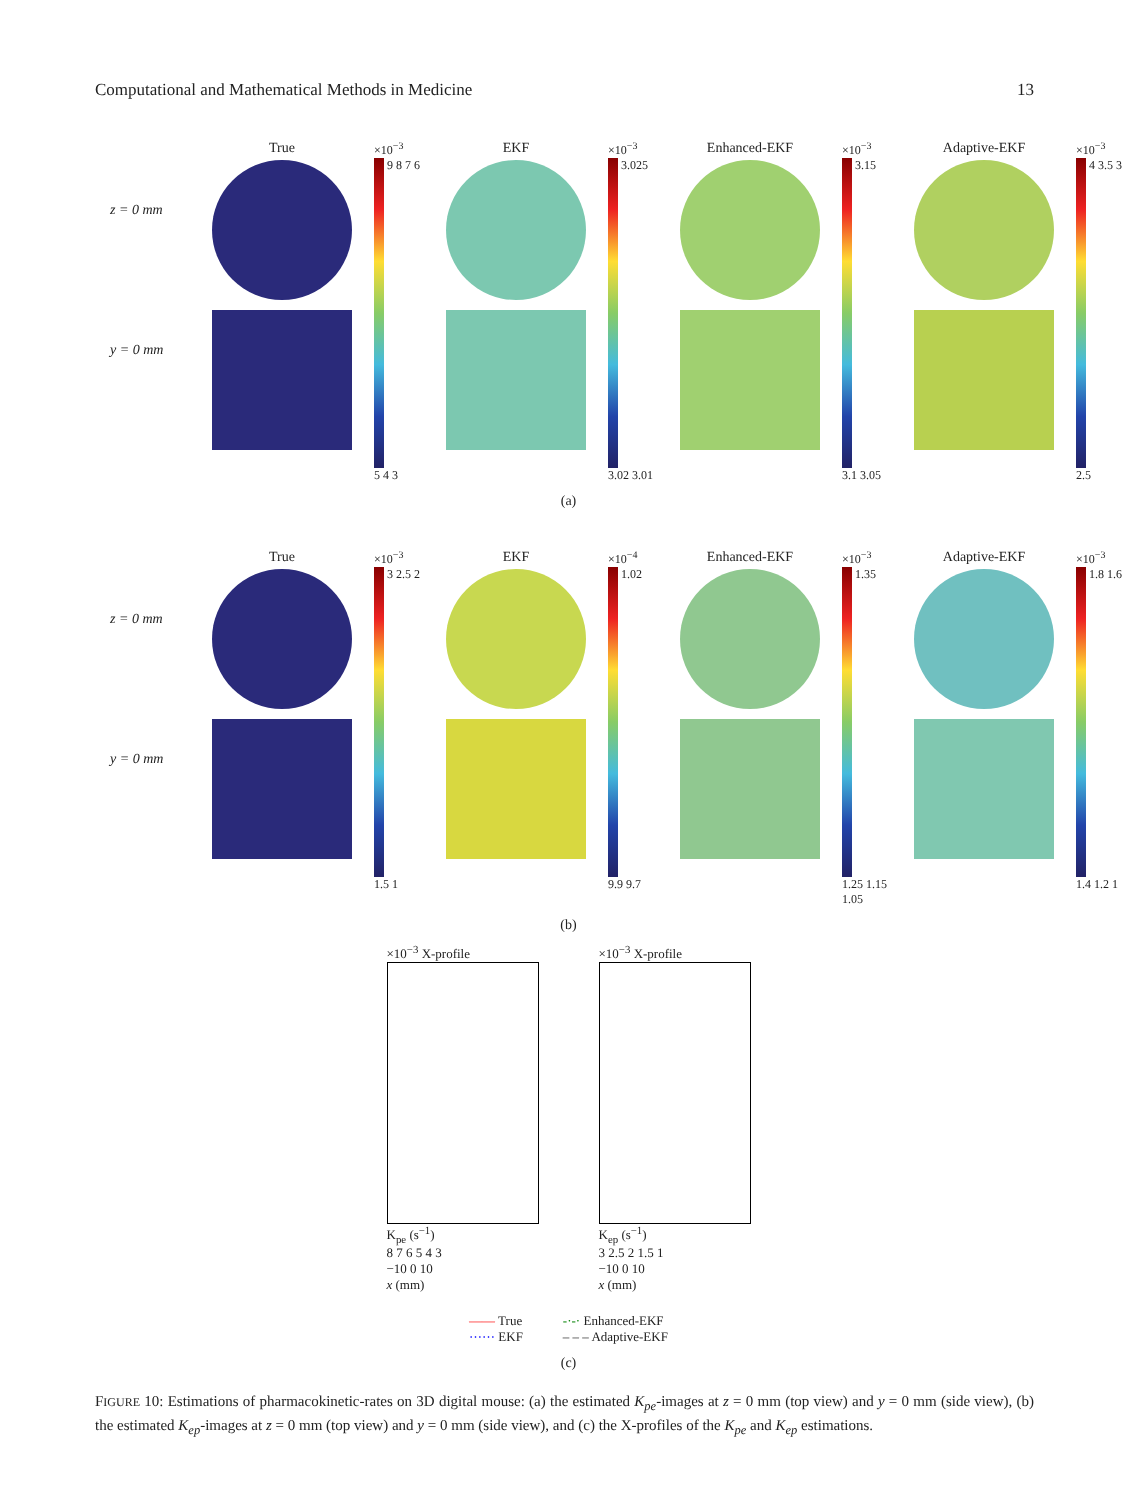Computational and Mathematical Methods in Medicine 13
z = 0 mm
y = 0 mm
True
×10<sup>−3</sup>
9 8 7 6 5 4 3
EKF
×10<sup>−3</sup>
3.025 3.02 3.01
Enhanced-EKF
×10<sup>−3</sup>
3.15 3.1 3.05
Adaptive-EKF
×10<sup>−3</sup>
4 3.5 3 2.5
(a)
z = 0 mm
y = 0 mm
True
×10<sup>−3</sup>
3 2.5 2 1.5 1
EKF
×10<sup>−4</sup>
1.02 9.9 9.7
Enhanced-EKF
×10<sup>−3</sup>
1.35 1.25 1.15 1.05
Adaptive-EKF
×10<sup>−3</sup>
1.8 1.6 1.4 1.2 1
(b)
×10<sup>−3</sup> X-profile
K<sub>pe</sub> (s<sup>−1</sup>)
8 7 6 5 4 3
−10 0 10
x (mm)
×10<sup>−3</sup> X-profile
K<sub>ep</sub> (s<sup>−1</sup>)
3 2.5 2 1.5 1
−10 0 10
x (mm)
—— True
⋯⋯ EKF
-·-· Enhanced-EKF
– – – Adaptive-EKF
(c)
FIGURE 10: Estimations of pharmacokinetic-rates on 3D digital mouse: (a) the estimated K<sub>pe</sub>-images at z = 0 mm (top view) and y = 0 mm (side view), (b) the estimated K<sub>ep</sub>-images at z = 0 mm (top view) and y = 0 mm (side view), and (c) the X-profiles of the K<sub>pe</sub> and K<sub>ep</sub> estimations.